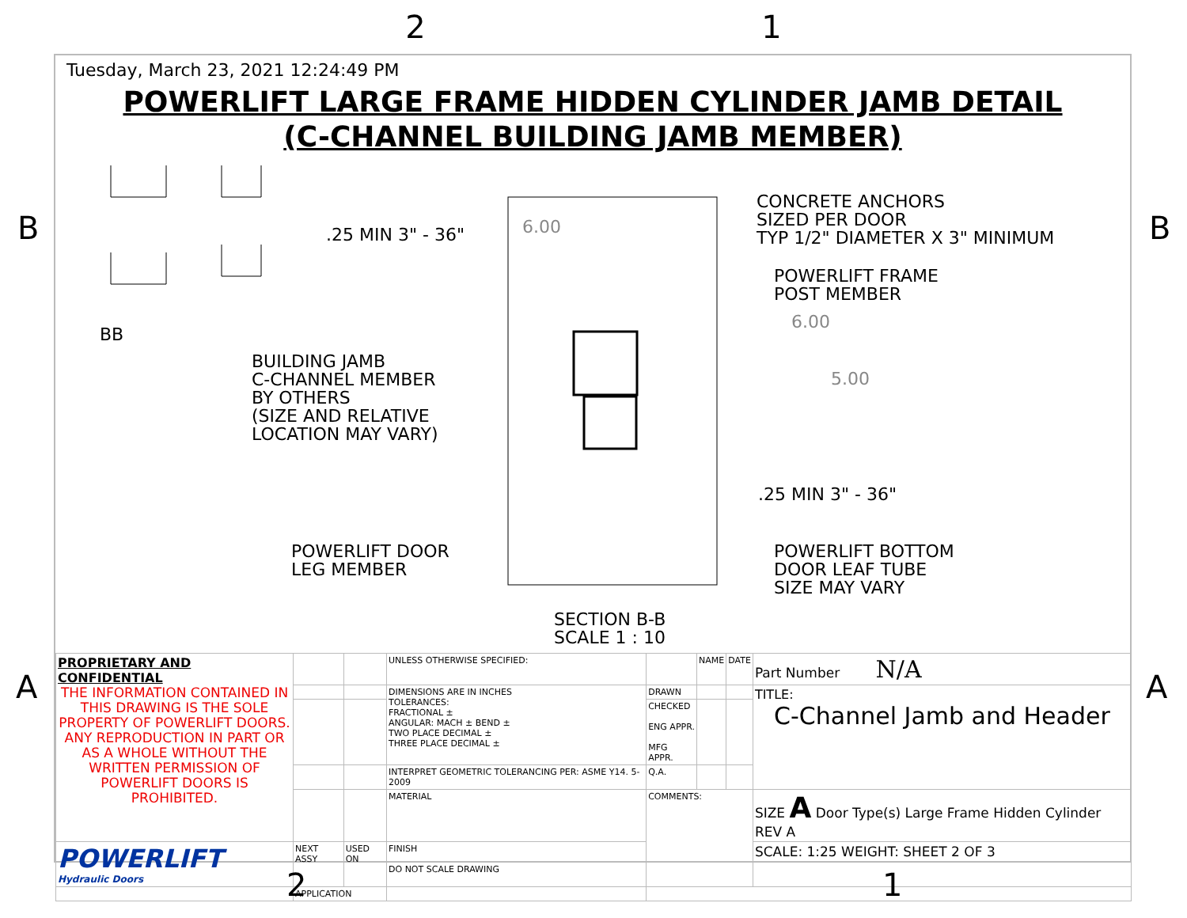2 1
B B
A A
Tuesday, March 23, 2021 12:24:49 PM
POWERLIFT LARGE FRAME HIDDEN CYLINDER JAMB DETAIL
(C-CHANNEL BUILDING JAMB MEMBER)
BB
.25 MIN 3" - 36" 6.00
CONCRETE ANCHORS
SIZED PER DOOR
TYP 1/2" DIAMETER X 3" MINIMUM
POWERLIFT FRAME
POST MEMBER
6.00
BUILDING JAMB
C-CHANNEL MEMBER
BY OTHERS
(SIZE AND RELATIVE
LOCATION MAY VARY)
5.00
.25 MIN 3" - 36"
POWERLIFT DOOR
LEG MEMBER
POWERLIFT BOTTOM
DOOR LEAF TUBE
SIZE MAY VARY
SECTION B-B
SCALE 1 : 10
| PROPRIETARY AND CONFIDENTIAL THE INFORMATION CONTAINED IN THIS DRAWING IS THE SOLE PROPERTY OF POWERLIFT DOORS. ANY REPRODUCTION IN PART OR AS A WHOLE WITHOUT THE WRITTEN PERMISSION OF POWERLIFT DOORS IS PROHIBITED. | | | UNLESS OTHERWISE SPECIFIED: | | NAME | DATE | Part Number N/A |
| | | | DIMENSIONS ARE IN INCHES TOLERANCES: FRACTIONAL ± ANGULAR: MACH ± BEND ± TWO PLACE DECIMAL ± THREE PLACE DECIMAL ± | DRAWN | | | TITLE: C-Channel Jamb and Header |
| | | | | CHECKED ENG APPR. MFG APPR. | | | |
| | | | INTERPRET GEOMETRIC TOLERANCING PER: ASME Y14. 5-2009 | Q.A. | | | |
| | | | MATERIAL | COMMENTS: | | | SIZE A Door Type(s) Large Frame Hidden Cylinder REV A |
| POWERLIFT Hydraulic Doors | NEXT ASSY | USED ON | FINISH DO NOT SCALE DRAWING | | | | SCALE: 1:25 WEIGHT: SHEET 2 OF 3 |
| | APPLICATION | | | | | | |
2 1